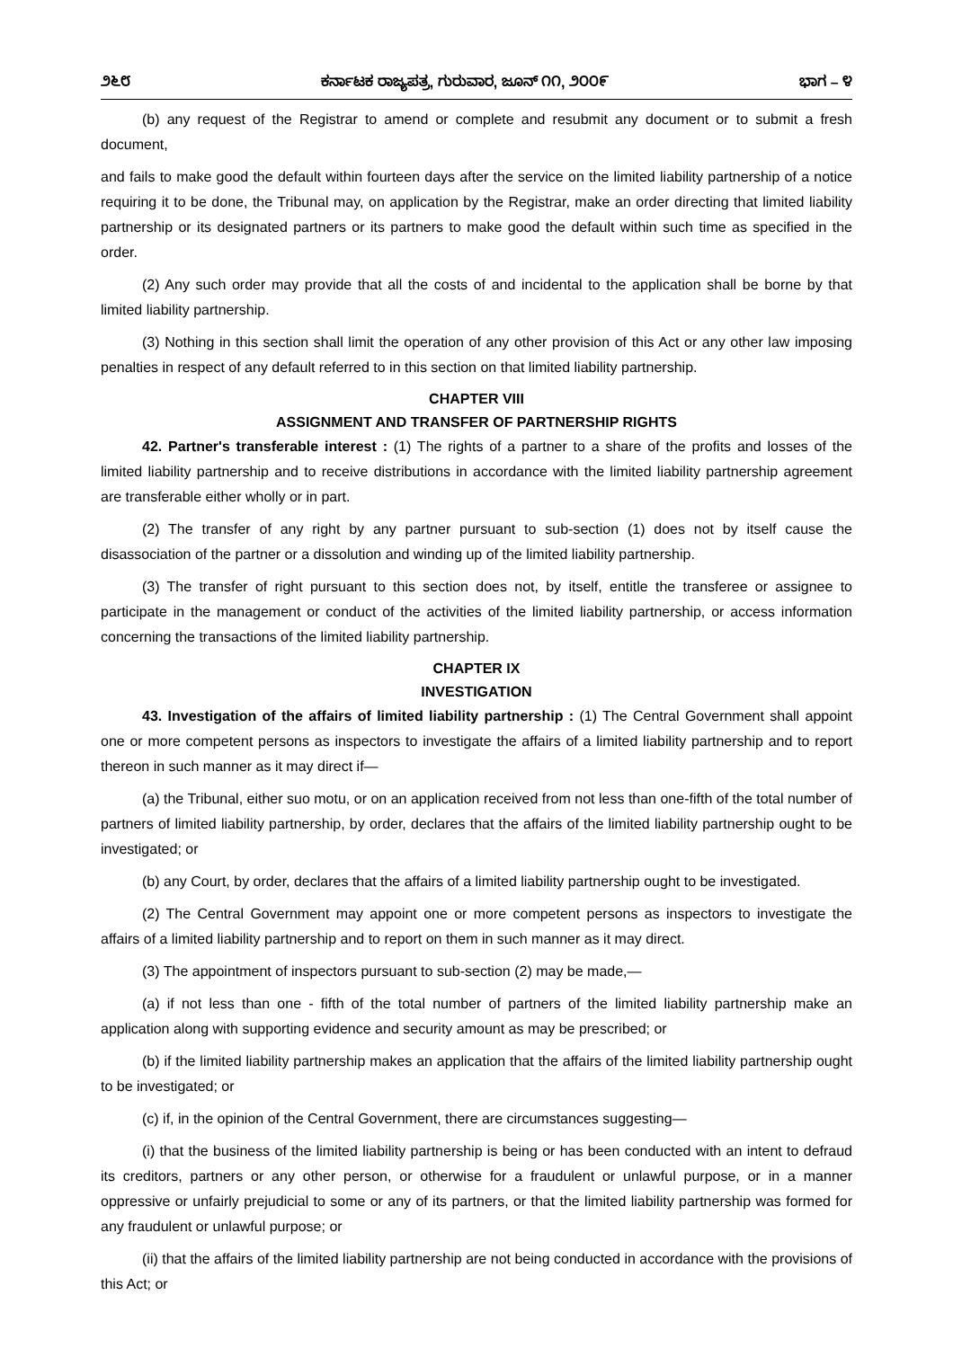೨೬೮ ಕರ್ನಾಟಕ ರಾಜ್ಯಪತ್ರ, ಗುರುವಾರ, ಜೂನ್ ೧೧, ೨೦೦೯ ಭಾಗ – ೪
(b) any request of the Registrar to amend or complete and resubmit any document or to submit a fresh document,
and fails to make good the default within fourteen days after the service on the limited liability partnership of a notice requiring it to be done, the Tribunal may, on application by the Registrar, make an order directing that limited liability partnership or its designated partners or its partners to make good the default within such time as specified in the order.
(2) Any such order may provide that all the costs of and incidental to the application shall be borne by that limited liability partnership.
(3) Nothing in this section shall limit the operation of any other provision of this Act or any other law imposing penalties in respect of any default referred to in this section on that limited liability partnership.
CHAPTER VIII
ASSIGNMENT AND TRANSFER OF PARTNERSHIP RIGHTS
42. Partner's transferable interest : (1) The rights of a partner to a share of the profits and losses of the limited liability partnership and to receive distributions in accordance with the limited liability partnership agreement are transferable either wholly or in part.
(2) The transfer of any right by any partner pursuant to sub-section (1) does not by itself cause the disassociation of the partner or a dissolution and winding up of the limited liability partnership.
(3) The transfer of right pursuant to this section does not, by itself, entitle the transferee or assignee to participate in the management or conduct of the activities of the limited liability partnership, or access information concerning the transactions of the limited liability partnership.
CHAPTER IX
INVESTIGATION
43. Investigation of the affairs of limited liability partnership : (1) The Central Government shall appoint one or more competent persons as inspectors to investigate the affairs of a limited liability partnership and to report thereon in such manner as it may direct if—
(a) the Tribunal, either suo motu, or on an application received from not less than one-fifth of the total number of partners of limited liability partnership, by order, declares that the affairs of the limited liability partnership ought to be investigated; or
(b) any Court, by order, declares that the affairs of a limited liability partnership ought to be investigated.
(2) The Central Government may appoint one or more competent persons as inspectors to investigate the affairs of a limited liability partnership and to report on them in such manner as it may direct.
(3) The appointment of inspectors pursuant to sub-section (2) may be made,—
(a) if not less than one - fifth of the total number of partners of the limited liability partnership make an application along with supporting evidence and security amount as may be prescribed; or
(b) if the limited liability partnership makes an application that the affairs of the limited liability partnership ought to be investigated; or
(c) if, in the opinion of the Central Government, there are circumstances suggesting—
(i) that the business of the limited liability partnership is being or has been conducted with an intent to defraud its creditors, partners or any other person, or otherwise for a fraudulent or unlawful purpose, or in a manner oppressive or unfairly prejudicial to some or any of its partners, or that the limited liability partnership was formed for any fraudulent or unlawful purpose; or
(ii) that the affairs of the limited liability partnership are not being conducted in accordance with the provisions of this Act; or